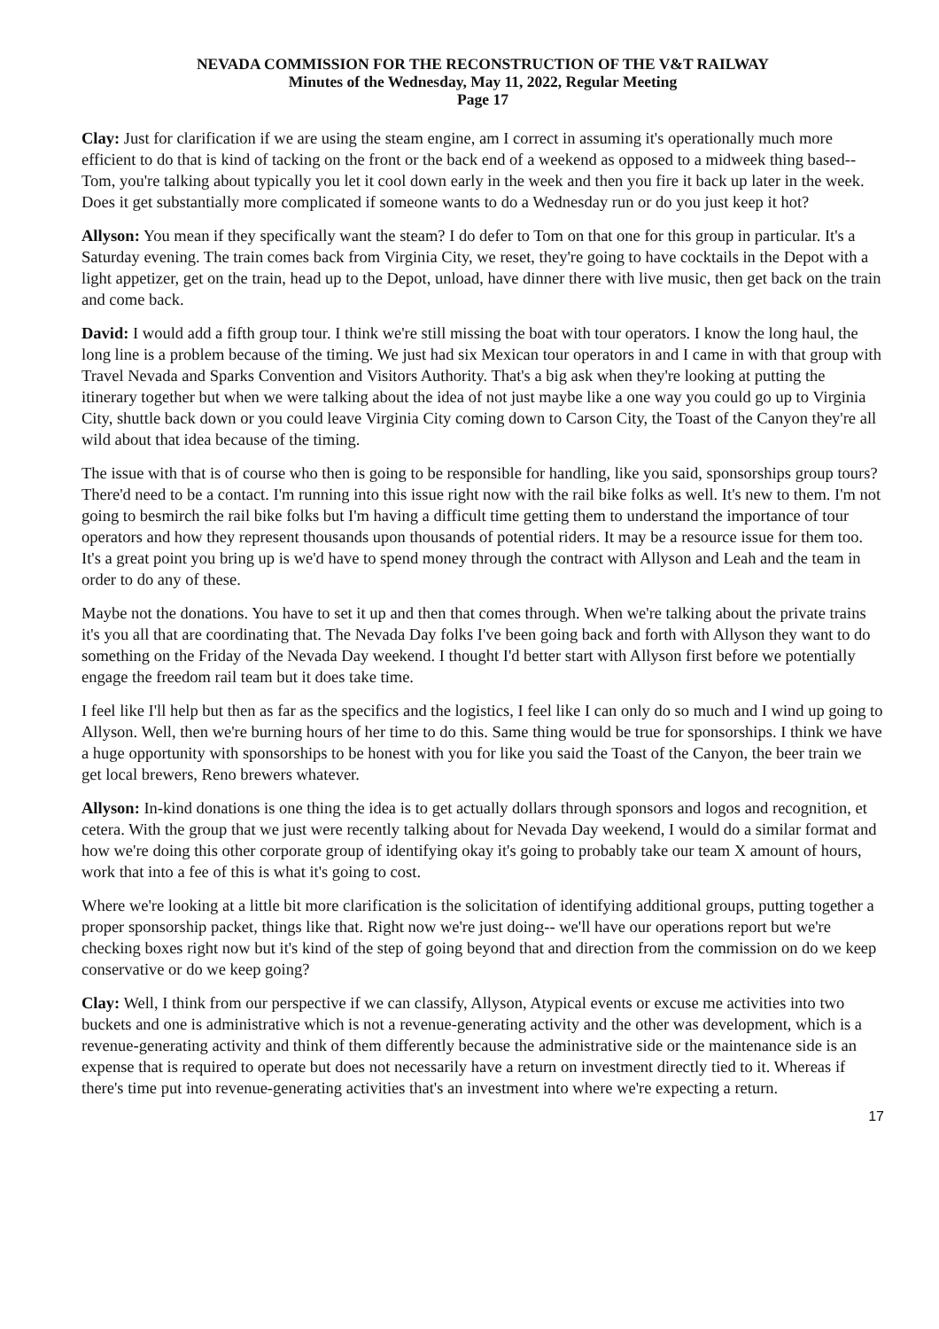NEVADA COMMISSION FOR THE RECONSTRUCTION OF THE V&T RAILWAY
Minutes of the Wednesday, May 11, 2022, Regular Meeting
Page 17
Clay: Just for clarification if we are using the steam engine, am I correct in assuming it's operationally much more efficient to do that is kind of tacking on the front or the back end of a weekend as opposed to a midweek thing based-- Tom, you're talking about typically you let it cool down early in the week and then you fire it back up later in the week. Does it get substantially more complicated if someone wants to do a Wednesday run or do you just keep it hot?
Allyson: You mean if they specifically want the steam? I do defer to Tom on that one for this group in particular. It's a Saturday evening. The train comes back from Virginia City, we reset, they're going to have cocktails in the Depot with a light appetizer, get on the train, head up to the Depot, unload, have dinner there with live music, then get back on the train and come back.
David: I would add a fifth group tour. I think we're still missing the boat with tour operators. I know the long haul, the long line is a problem because of the timing. We just had six Mexican tour operators in and I came in with that group with Travel Nevada and Sparks Convention and Visitors Authority. That's a big ask when they're looking at putting the itinerary together but when we were talking about the idea of not just maybe like a one way you could go up to Virginia City, shuttle back down or you could leave Virginia City coming down to Carson City, the Toast of the Canyon they're all wild about that idea because of the timing.
The issue with that is of course who then is going to be responsible for handling, like you said, sponsorships group tours? There'd need to be a contact. I'm running into this issue right now with the rail bike folks as well. It's new to them. I'm not going to besmirch the rail bike folks but I'm having a difficult time getting them to understand the importance of tour operators and how they represent thousands upon thousands of potential riders. It may be a resource issue for them too. It's a great point you bring up is we'd have to spend money through the contract with Allyson and Leah and the team in order to do any of these.
Maybe not the donations. You have to set it up and then that comes through. When we're talking about the private trains it's you all that are coordinating that. The Nevada Day folks I've been going back and forth with Allyson they want to do something on the Friday of the Nevada Day weekend. I thought I'd better start with Allyson first before we potentially engage the freedom rail team but it does take time.
I feel like I'll help but then as far as the specifics and the logistics, I feel like I can only do so much and I wind up going to Allyson. Well, then we're burning hours of her time to do this. Same thing would be true for sponsorships. I think we have a huge opportunity with sponsorships to be honest with you for like you said the Toast of the Canyon, the beer train we get local brewers, Reno brewers whatever.
Allyson: In-kind donations is one thing the idea is to get actually dollars through sponsors and logos and recognition, et cetera. With the group that we just were recently talking about for Nevada Day weekend, I would do a similar format and how we're doing this other corporate group of identifying okay it's going to probably take our team X amount of hours, work that into a fee of this is what it's going to cost.
Where we're looking at a little bit more clarification is the solicitation of identifying additional groups, putting together a proper sponsorship packet, things like that. Right now we're just doing-- we'll have our operations report but we're checking boxes right now but it's kind of the step of going beyond that and direction from the commission on do we keep conservative or do we keep going?
Clay: Well, I think from our perspective if we can classify, Allyson, Atypical events or excuse me activities into two buckets and one is administrative which is not a revenue-generating activity and the other was development, which is a revenue-generating activity and think of them differently because the administrative side or the maintenance side is an expense that is required to operate but does not necessarily have a return on investment directly tied to it. Whereas if there's time put into revenue-generating activities that's an investment into where we're expecting a return.
17